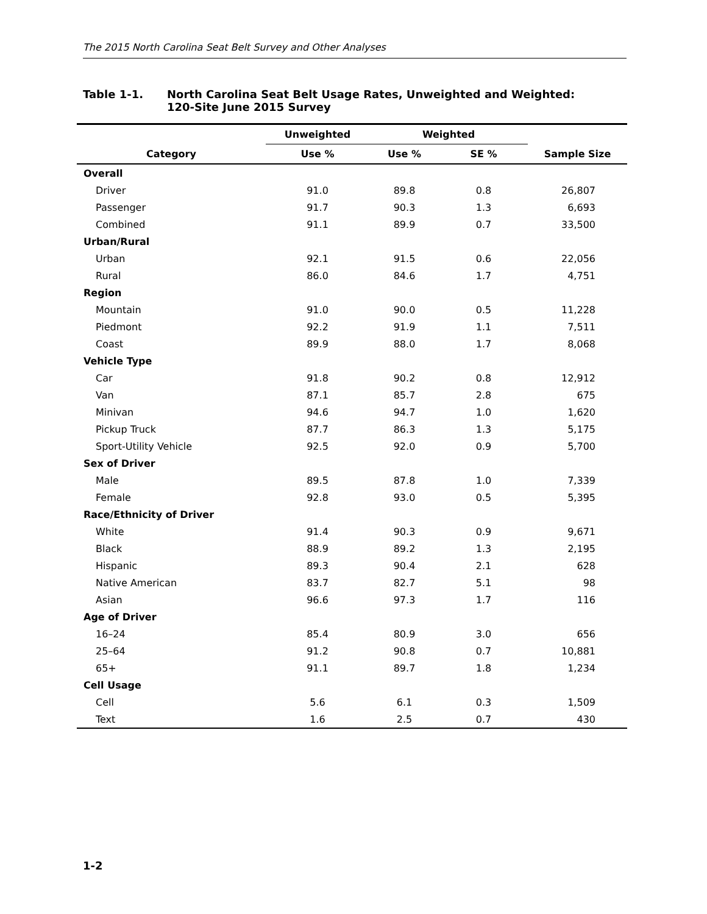The 2015 North Carolina Seat Belt Survey and Other Analyses
Table 1-1. North Carolina Seat Belt Usage Rates, Unweighted and Weighted:
120-Site June 2015 Survey
| | Unweighted | Weighted | | |
| --- | --- | --- | --- | --- |
| Category | Use % | Use % | SE % | Sample Size |
| Overall | | | | |
| Driver | 91.0 | 89.8 | 0.8 | 26,807 |
| Passenger | 91.7 | 90.3 | 1.3 | 6,693 |
| Combined | 91.1 | 89.9 | 0.7 | 33,500 |
| Urban/Rural | | | | |
| Urban | 92.1 | 91.5 | 0.6 | 22,056 |
| Rural | 86.0 | 84.6 | 1.7 | 4,751 |
| Region | | | | |
| Mountain | 91.0 | 90.0 | 0.5 | 11,228 |
| Piedmont | 92.2 | 91.9 | 1.1 | 7,511 |
| Coast | 89.9 | 88.0 | 1.7 | 8,068 |
| Vehicle Type | | | | |
| Car | 91.8 | 90.2 | 0.8 | 12,912 |
| Van | 87.1 | 85.7 | 2.8 | 675 |
| Minivan | 94.6 | 94.7 | 1.0 | 1,620 |
| Pickup Truck | 87.7 | 86.3 | 1.3 | 5,175 |
| Sport-Utility Vehicle | 92.5 | 92.0 | 0.9 | 5,700 |
| Sex of Driver | | | | |
| Male | 89.5 | 87.8 | 1.0 | 7,339 |
| Female | 92.8 | 93.0 | 0.5 | 5,395 |
| Race/Ethnicity of Driver | | | | |
| White | 91.4 | 90.3 | 0.9 | 9,671 |
| Black | 88.9 | 89.2 | 1.3 | 2,195 |
| Hispanic | 89.3 | 90.4 | 2.1 | 628 |
| Native American | 83.7 | 82.7 | 5.1 | 98 |
| Asian | 96.6 | 97.3 | 1.7 | 116 |
| Age of Driver | | | | |
| 16–24 | 85.4 | 80.9 | 3.0 | 656 |
| 25–64 | 91.2 | 90.8 | 0.7 | 10,881 |
| 65+ | 91.1 | 89.7 | 1.8 | 1,234 |
| Cell Usage | | | | |
| Cell | 5.6 | 6.1 | 0.3 | 1,509 |
| Text | 1.6 | 2.5 | 0.7 | 430 |
1-2